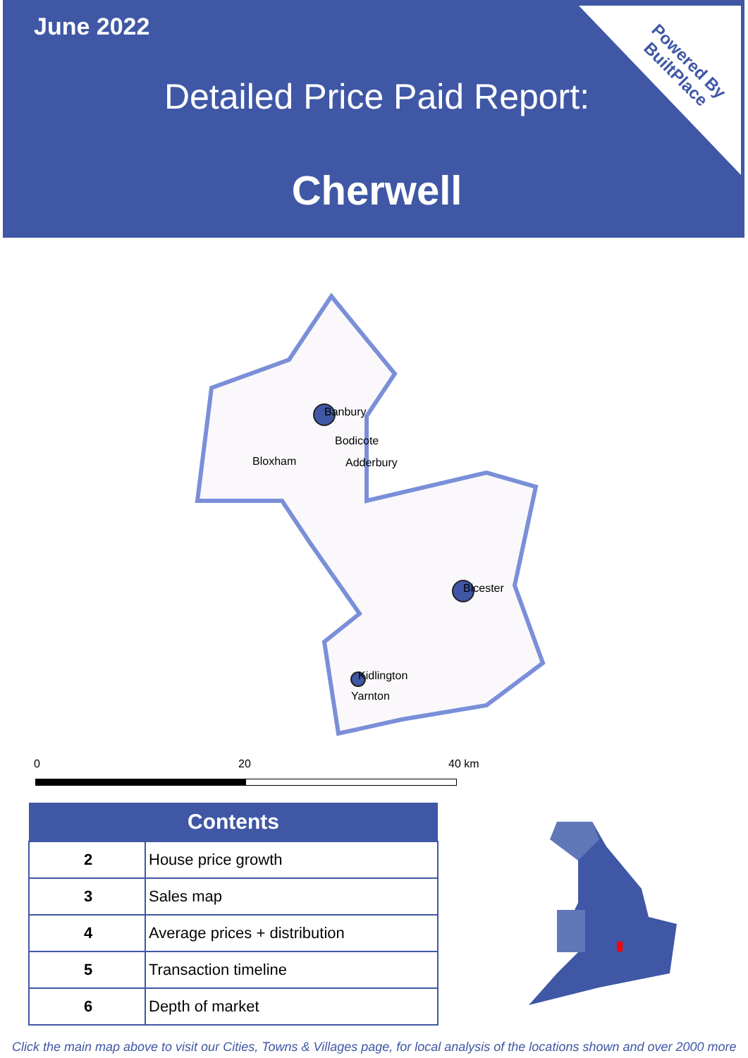June 2022
Detailed Price Paid Report:
Cherwell
Powered By
BuiltPlace
Banbury
Bodicote
Bloxham
Adderbury
Bicester
Kidlington
Yarnton
0 20 40 km
| Contents | |
| --- | --- |
| 2 | House price growth |
| 3 | Sales map |
| 4 | Average prices + distribution |
| 5 | Transaction timeline |
| 6 | Depth of market |
Click the main map above to visit our Cities, Towns & Villages page, for local analysis of the locations shown and over 2000 more